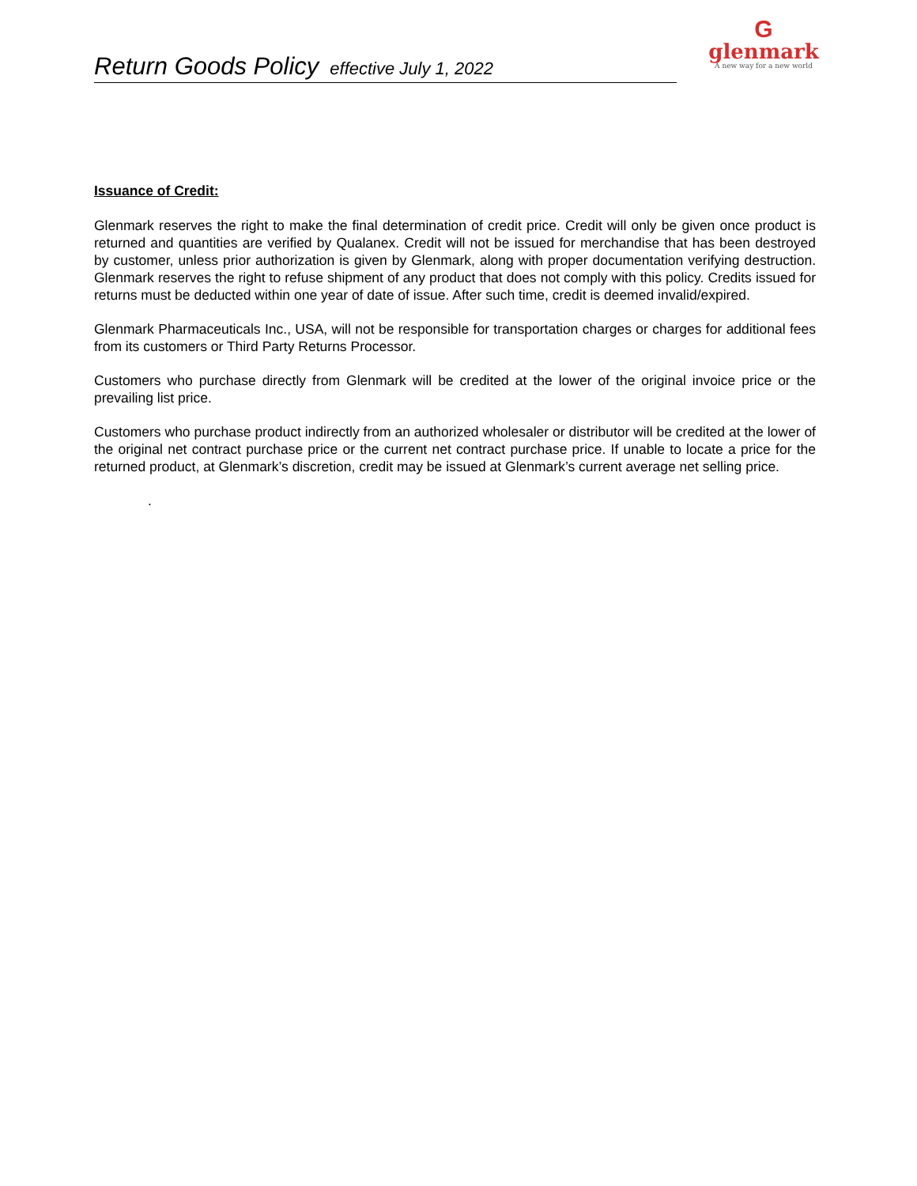Return Goods Policy effective July 1, 2022
G
glenmark
A new way for a new world
Issuance of Credit:
Glenmark reserves the right to make the final determination of credit price. Credit will only be given once product is returned and quantities are verified by Qualanex. Credit will not be issued for merchandise that has been destroyed by customer, unless prior authorization is given by Glenmark, along with proper documentation verifying destruction. Glenmark reserves the right to refuse shipment of any product that does not comply with this policy. Credits issued for returns must be deducted within one year of date of issue. After such time, credit is deemed invalid/expired.
Glenmark Pharmaceuticals Inc., USA, will not be responsible for transportation charges or charges for additional fees from its customers or Third Party Returns Processor.
Customers who purchase directly from Glenmark will be credited at the lower of the original invoice price or the prevailing list price.
Customers who purchase product indirectly from an authorized wholesaler or distributor will be credited at the lower of the original net contract purchase price or the current net contract purchase price. If unable to locate a price for the returned product, at Glenmark’s discretion, credit may be issued at Glenmark’s current average net selling price.
.